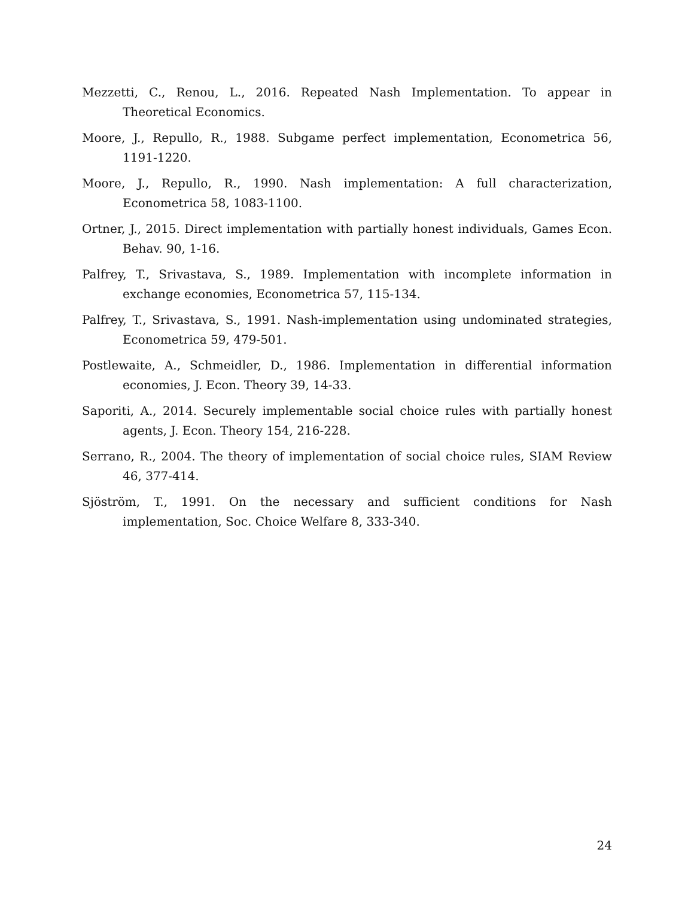Mezzetti, C., Renou, L., 2016. Repeated Nash Implementation. To appear in Theoretical Economics.
Moore, J., Repullo, R., 1988. Subgame perfect implementation, Econometrica 56, 1191-1220.
Moore, J., Repullo, R., 1990. Nash implementation: A full characterization, Econometrica 58, 1083-1100.
Ortner, J., 2015. Direct implementation with partially honest individuals, Games Econ. Behav. 90, 1-16.
Palfrey, T., Srivastava, S., 1989. Implementation with incomplete information in exchange economies, Econometrica 57, 115-134.
Palfrey, T., Srivastava, S., 1991. Nash-implementation using undominated strategies, Econometrica 59, 479-501.
Postlewaite, A., Schmeidler, D., 1986. Implementation in differential information economies, J. Econ. Theory 39, 14-33.
Saporiti, A., 2014. Securely implementable social choice rules with partially honest agents, J. Econ. Theory 154, 216-228.
Serrano, R., 2004. The theory of implementation of social choice rules, SIAM Review 46, 377-414.
Sjöström, T., 1991. On the necessary and sufficient conditions for Nash implementation, Soc. Choice Welfare 8, 333-340.
24